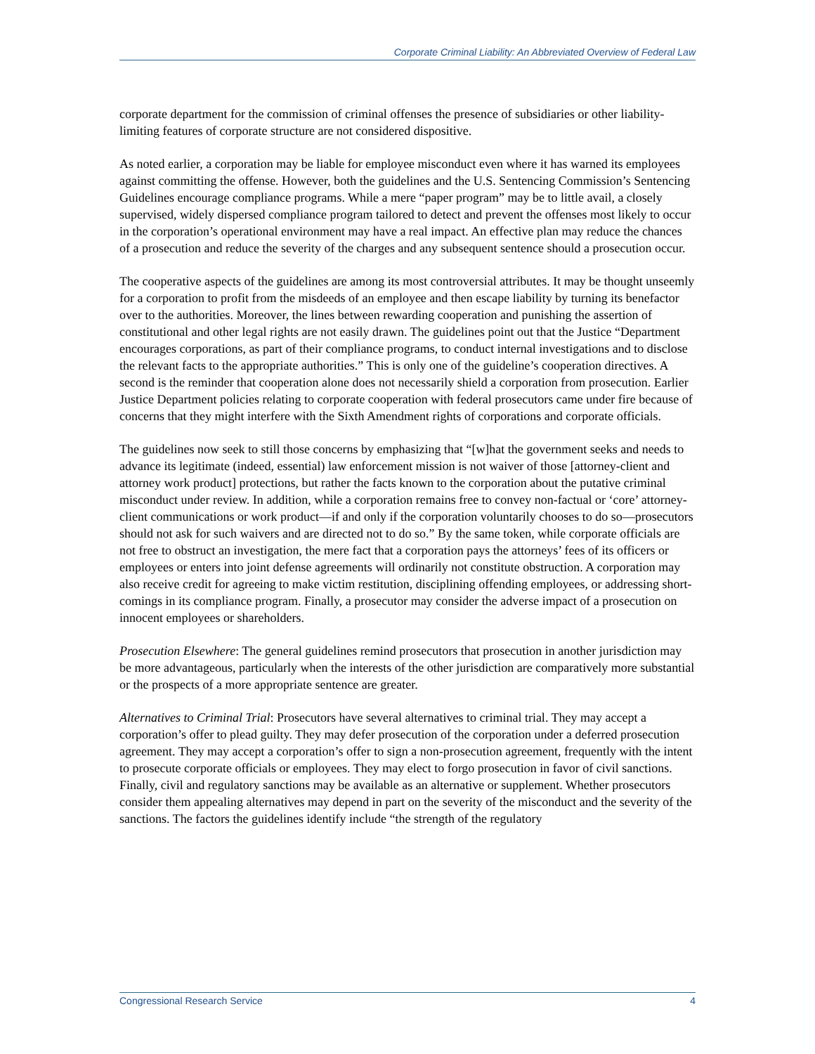Corporate Criminal Liability: An Abbreviated Overview of Federal Law
corporate department for the commission of criminal offenses the presence of subsidiaries or other liability-limiting features of corporate structure are not considered dispositive.
As noted earlier, a corporation may be liable for employee misconduct even where it has warned its employees against committing the offense. However, both the guidelines and the U.S. Sentencing Commission’s Sentencing Guidelines encourage compliance programs. While a mere “paper program” may be to little avail, a closely supervised, widely dispersed compliance program tailored to detect and prevent the offenses most likely to occur in the corporation’s operational environment may have a real impact. An effective plan may reduce the chances of a prosecution and reduce the severity of the charges and any subsequent sentence should a prosecution occur.
The cooperative aspects of the guidelines are among its most controversial attributes. It may be thought unseemly for a corporation to profit from the misdeeds of an employee and then escape liability by turning its benefactor over to the authorities. Moreover, the lines between rewarding cooperation and punishing the assertion of constitutional and other legal rights are not easily drawn. The guidelines point out that the Justice “Department encourages corporations, as part of their compliance programs, to conduct internal investigations and to disclose the relevant facts to the appropriate authorities.” This is only one of the guideline’s cooperation directives. A second is the reminder that cooperation alone does not necessarily shield a corporation from prosecution. Earlier Justice Department policies relating to corporate cooperation with federal prosecutors came under fire because of concerns that they might interfere with the Sixth Amendment rights of corporations and corporate officials.
The guidelines now seek to still those concerns by emphasizing that “[w]hat the government seeks and needs to advance its legitimate (indeed, essential) law enforcement mission is not waiver of those [attorney-client and attorney work product] protections, but rather the facts known to the corporation about the putative criminal misconduct under review. In addition, while a corporation remains free to convey non-factual or ‘core’ attorney-client communications or work product—if and only if the corporation voluntarily chooses to do so—prosecutors should not ask for such waivers and are directed not to do so.” By the same token, while corporate officials are not free to obstruct an investigation, the mere fact that a corporation pays the attorneys’ fees of its officers or employees or enters into joint defense agreements will ordinarily not constitute obstruction. A corporation may also receive credit for agreeing to make victim restitution, disciplining offending employees, or addressing short-comings in its compliance program. Finally, a prosecutor may consider the adverse impact of a prosecution on innocent employees or shareholders.
Prosecution Elsewhere: The general guidelines remind prosecutors that prosecution in another jurisdiction may be more advantageous, particularly when the interests of the other jurisdiction are comparatively more substantial or the prospects of a more appropriate sentence are greater.
Alternatives to Criminal Trial: Prosecutors have several alternatives to criminal trial. They may accept a corporation’s offer to plead guilty. They may defer prosecution of the corporation under a deferred prosecution agreement. They may accept a corporation’s offer to sign a non-prosecution agreement, frequently with the intent to prosecute corporate officials or employees. They may elect to forgo prosecution in favor of civil sanctions. Finally, civil and regulatory sanctions may be available as an alternative or supplement. Whether prosecutors consider them appealing alternatives may depend in part on the severity of the misconduct and the severity of the sanctions. The factors the guidelines identify include “the strength of the regulatory
Congressional Research Service 4